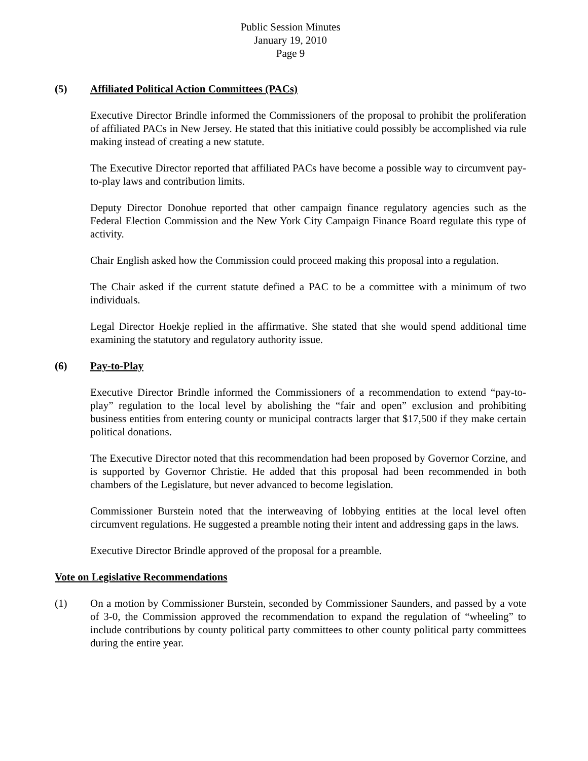Public Session Minutes
January 19, 2010
Page 9
(5) Affiliated Political Action Committees (PACs)
Executive Director Brindle informed the Commissioners of the proposal to prohibit the proliferation of affiliated PACs in New Jersey. He stated that this initiative could possibly be accomplished via rule making instead of creating a new statute.
The Executive Director reported that affiliated PACs have become a possible way to circumvent pay-to-play laws and contribution limits.
Deputy Director Donohue reported that other campaign finance regulatory agencies such as the Federal Election Commission and the New York City Campaign Finance Board regulate this type of activity.
Chair English asked how the Commission could proceed making this proposal into a regulation.
The Chair asked if the current statute defined a PAC to be a committee with a minimum of two individuals.
Legal Director Hoekje replied in the affirmative. She stated that she would spend additional time examining the statutory and regulatory authority issue.
(6) Pay-to-Play
Executive Director Brindle informed the Commissioners of a recommendation to extend “pay-to-play” regulation to the local level by abolishing the “fair and open” exclusion and prohibiting business entities from entering county or municipal contracts larger that $17,500 if they make certain political donations.
The Executive Director noted that this recommendation had been proposed by Governor Corzine, and is supported by Governor Christie. He added that this proposal had been recommended in both chambers of the Legislature, but never advanced to become legislation.
Commissioner Burstein noted that the interweaving of lobbying entities at the local level often circumvent regulations. He suggested a preamble noting their intent and addressing gaps in the laws.
Executive Director Brindle approved of the proposal for a preamble.
Vote on Legislative Recommendations
(1) On a motion by Commissioner Burstein, seconded by Commissioner Saunders, and passed by a vote of 3-0, the Commission approved the recommendation to expand the regulation of “wheeling” to include contributions by county political party committees to other county political party committees during the entire year.